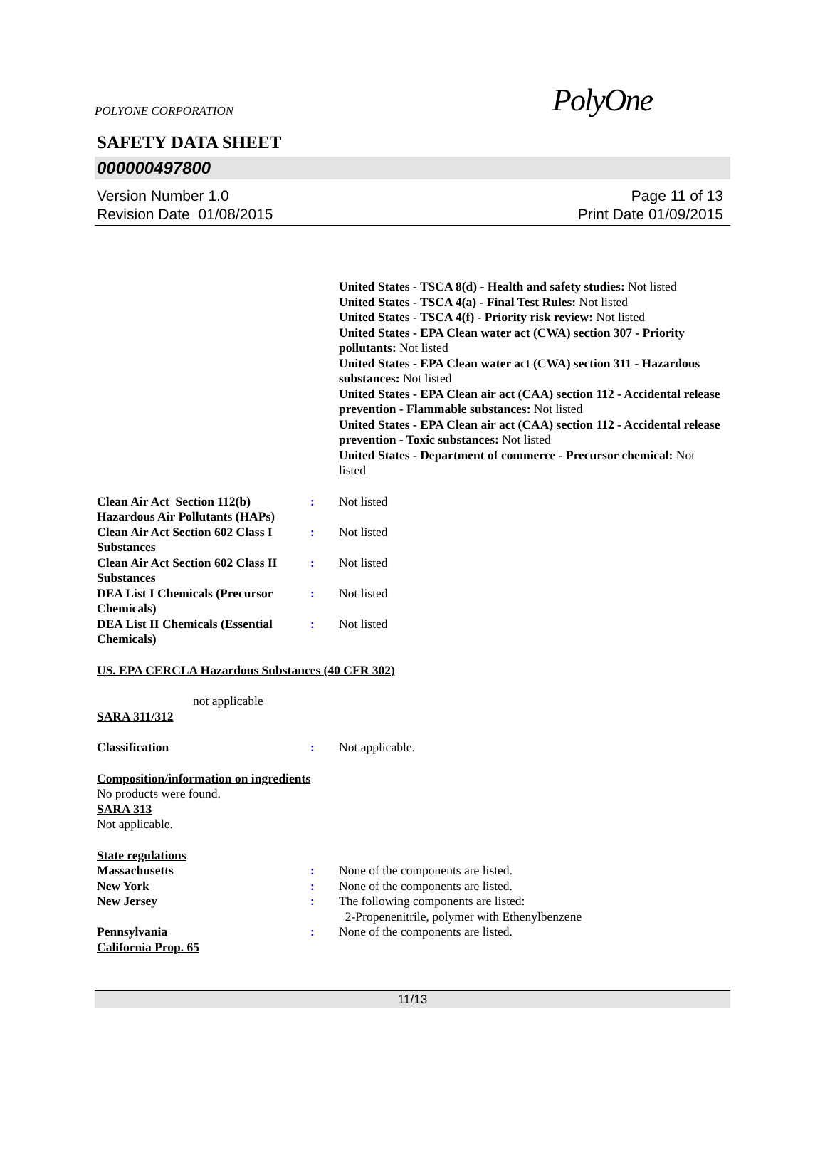POLYONE CORPORATION PolyOne
SAFETY DATA SHEET
000000497800
Version Number 1.0
Revision Date 01/08/2015
Page 11 of 13
Print Date 01/09/2015
United States - TSCA 8(d) - Health and safety studies: Not listed
United States - TSCA 4(a) - Final Test Rules: Not listed
United States - TSCA 4(f) - Priority risk review: Not listed
United States - EPA Clean water act (CWA) section 307 - Priority pollutants: Not listed
United States - EPA Clean water act (CWA) section 311 - Hazardous substances: Not listed
United States - EPA Clean air act (CAA) section 112 - Accidental release prevention - Flammable substances: Not listed
United States - EPA Clean air act (CAA) section 112 - Accidental release prevention - Toxic substances: Not listed
United States - Department of commerce - Precursor chemical: Not listed
Clean Air Act Section 112(b) Hazardous Air Pollutants (HAPs)
: Not listed
Clean Air Act Section 602 Class I Substances
: Not listed
Clean Air Act Section 602 Class II Substances
: Not listed
DEA List I Chemicals (Precursor Chemicals)
: Not listed
DEA List II Chemicals (Essential Chemicals)
: Not listed
US. EPA CERCLA Hazardous Substances (40 CFR 302)
not applicable
SARA 311/312
Classification : Not applicable.
Composition/information on ingredients
No products were found.
SARA 313
Not applicable.
State regulations
Massachusetts : None of the components are listed.
New York : None of the components are listed.
New Jersey : The following components are listed:
2-Propenenitrile, polymer with Ethenylbenzene
Pennsylvania : None of the components are listed.
California Prop. 65
11/13